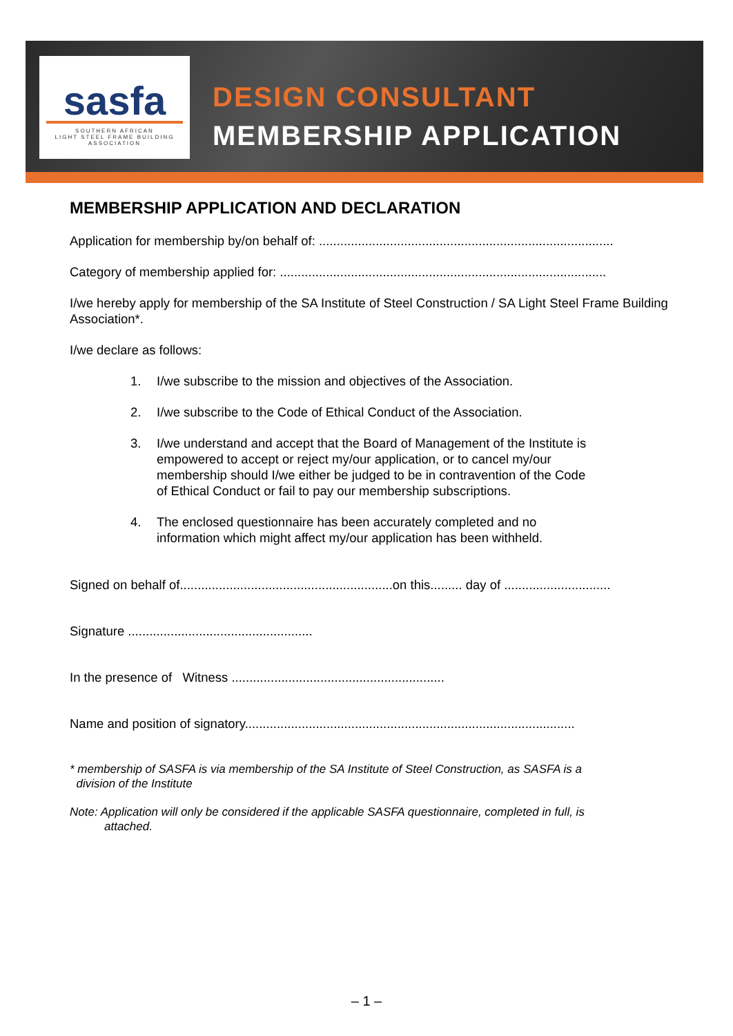sasfa
SOUTHERN AFRICAN
LIGHT STEEL FRAME BUILDING ASSOCIATION
DESIGN CONSULTANT
MEMBERSHIP APPLICATION
MEMBERSHIP APPLICATION AND DECLARATION
Application for membership by/on behalf of: ...................................................................................
Category of membership applied for: ............................................................................................
I/we hereby apply for membership of the SA Institute of Steel Construction / SA Light Steel Frame Building Association*.
I/we declare as follows:
1. I/we subscribe to the mission and objectives of the Association.
2. I/we subscribe to the Code of Ethical Conduct of the Association.
3. I/we understand and accept that the Board of Management of the Institute is empowered to accept or reject my/our application, or to cancel my/our membership should I/we either be judged to be in contravention of the Code of Ethical Conduct or fail to pay our membership subscriptions.
4. The enclosed questionnaire has been accurately completed and no information which might affect my/our application has been withheld.
Signed on behalf of............................................................on this......... day of ..............................
Signature ....................................................
In the presence of Witness ............................................................
Name and position of signatory.............................................................................................
* membership of SASFA is via membership of the SA Institute of Steel Construction, as SASFA is a
division of the Institute
Note: Application will only be considered if the applicable SASFA questionnaire, completed in full, is
attached.
– 1 –